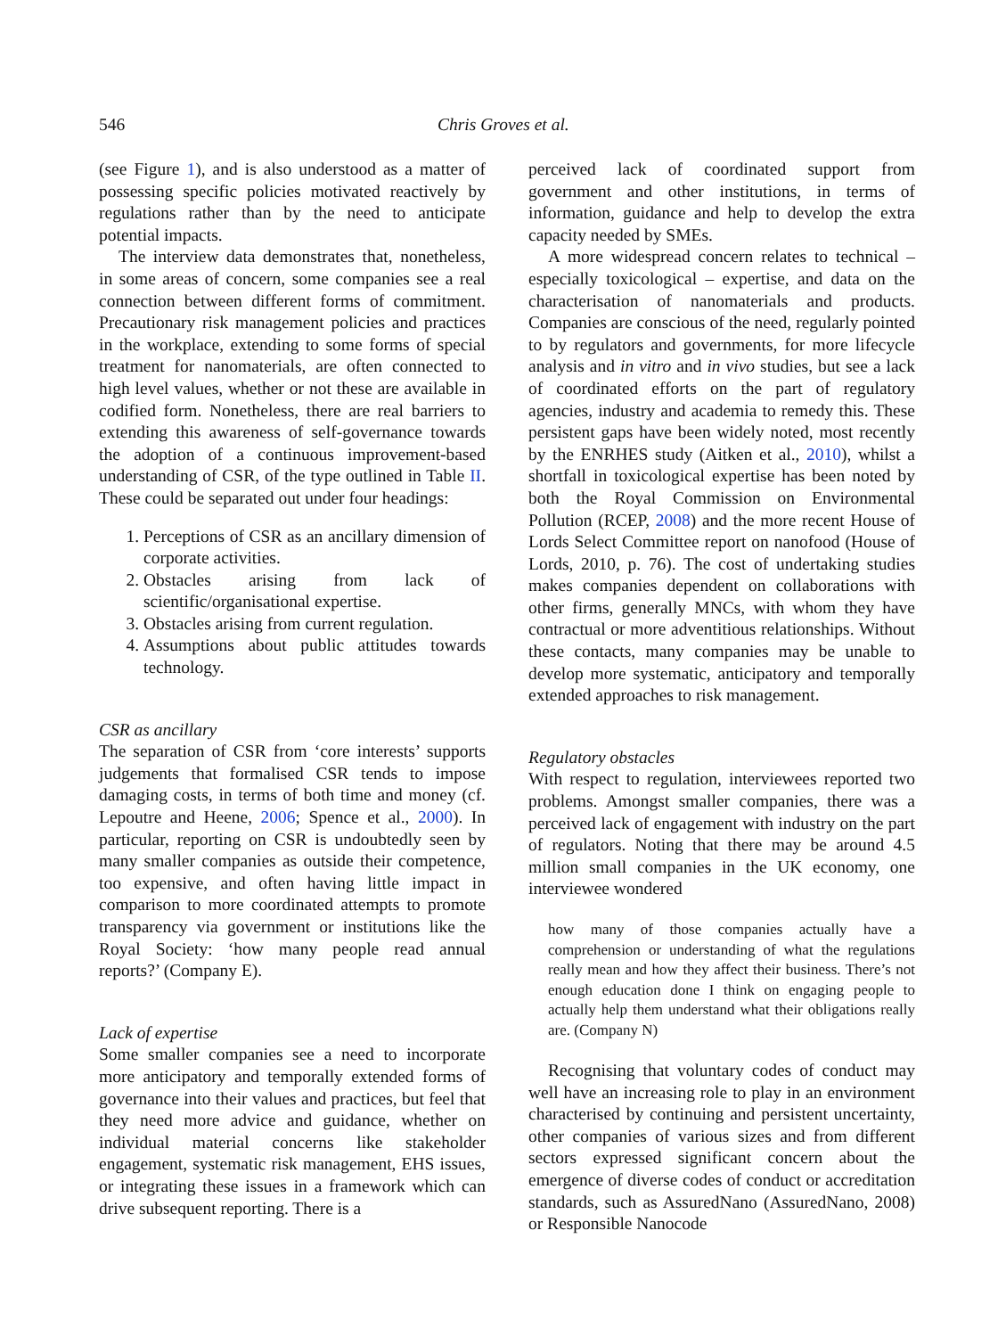546 Chris Groves et al.
(see Figure 1), and is also understood as a matter of possessing specific policies motivated reactively by regulations rather than by the need to anticipate potential impacts.
The interview data demonstrates that, nonetheless, in some areas of concern, some companies see a real connection between different forms of commitment. Precautionary risk management policies and practices in the workplace, extending to some forms of special treatment for nanomaterials, are often connected to high level values, whether or not these are available in codified form. Nonetheless, there are real barriers to extending this awareness of self-governance towards the adoption of a continuous improvement-based understanding of CSR, of the type outlined in Table II. These could be separated out under four headings:
1. Perceptions of CSR as an ancillary dimension of corporate activities.
2. Obstacles arising from lack of scientific/organisational expertise.
3. Obstacles arising from current regulation.
4. Assumptions about public attitudes towards technology.
CSR as ancillary
The separation of CSR from ‘core interests’ supports judgements that formalised CSR tends to impose damaging costs, in terms of both time and money (cf. Lepoutre and Heene, 2006; Spence et al., 2000). In particular, reporting on CSR is undoubtedly seen by many smaller companies as outside their competence, too expensive, and often having little impact in comparison to more coordinated attempts to promote transparency via government or institutions like the Royal Society: ‘how many people read annual reports?’ (Company E).
Lack of expertise
Some smaller companies see a need to incorporate more anticipatory and temporally extended forms of governance into their values and practices, but feel that they need more advice and guidance, whether on individual material concerns like stakeholder engagement, systematic risk management, EHS issues, or integrating these issues in a framework which can drive subsequent reporting. There is a
perceived lack of coordinated support from government and other institutions, in terms of information, guidance and help to develop the extra capacity needed by SMEs.
A more widespread concern relates to technical – especially toxicological – expertise, and data on the characterisation of nanomaterials and products. Companies are conscious of the need, regularly pointed to by regulators and governments, for more lifecycle analysis and in vitro and in vivo studies, but see a lack of coordinated efforts on the part of regulatory agencies, industry and academia to remedy this. These persistent gaps have been widely noted, most recently by the ENRHES study (Aitken et al., 2010), whilst a shortfall in toxicological expertise has been noted by both the Royal Commission on Environmental Pollution (RCEP, 2008) and the more recent House of Lords Select Committee report on nanofood (House of Lords, 2010, p. 76). The cost of undertaking studies makes companies dependent on collaborations with other firms, generally MNCs, with whom they have contractual or more adventitious relationships. Without these contacts, many companies may be unable to develop more systematic, anticipatory and temporally extended approaches to risk management.
Regulatory obstacles
With respect to regulation, interviewees reported two problems. Amongst smaller companies, there was a perceived lack of engagement with industry on the part of regulators. Noting that there may be around 4.5 million small companies in the UK economy, one interviewee wondered
how many of those companies actually have a comprehension or understanding of what the regulations really mean and how they affect their business. There’s not enough education done I think on engaging people to actually help them understand what their obligations really are. (Company N)
Recognising that voluntary codes of conduct may well have an increasing role to play in an environment characterised by continuing and persistent uncertainty, other companies of various sizes and from different sectors expressed significant concern about the emergence of diverse codes of conduct or accreditation standards, such as AssuredNano (AssuredNano, 2008) or Responsible Nanocode